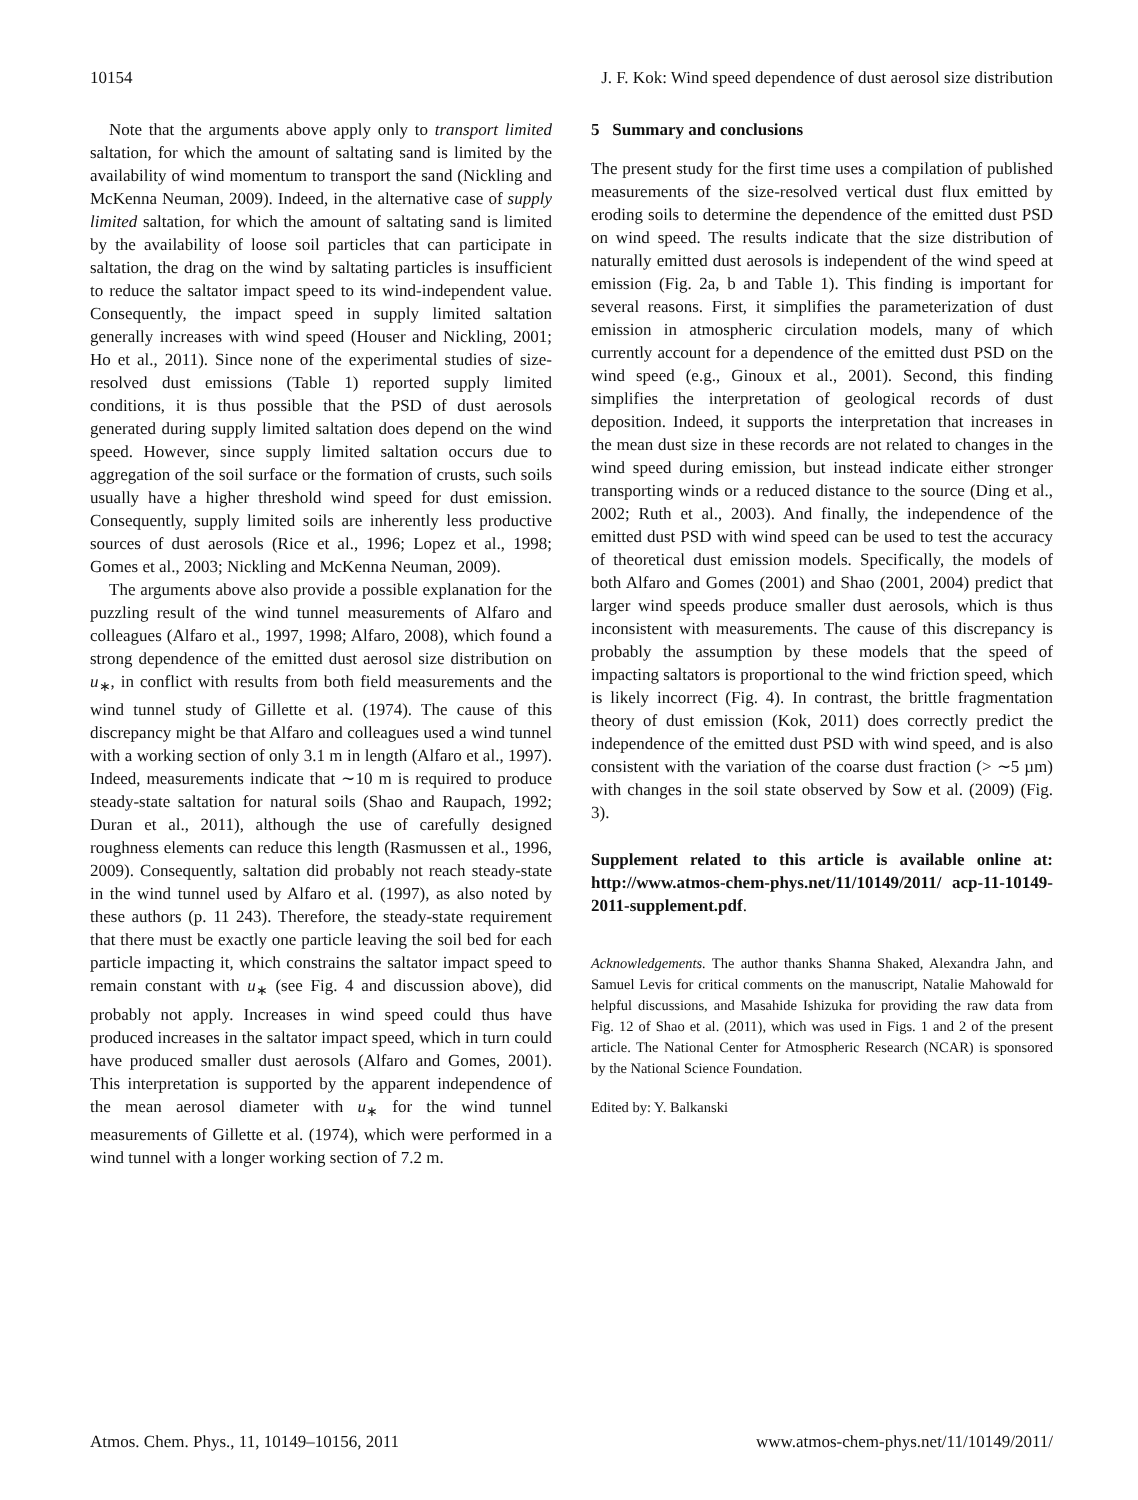10154 J. F. Kok: Wind speed dependence of dust aerosol size distribution
Note that the arguments above apply only to transport limited saltation, for which the amount of saltating sand is limited by the availability of wind momentum to transport the sand (Nickling and McKenna Neuman, 2009). Indeed, in the alternative case of supply limited saltation, for which the amount of saltating sand is limited by the availability of loose soil particles that can participate in saltation, the drag on the wind by saltating particles is insufficient to reduce the saltator impact speed to its wind-independent value. Consequently, the impact speed in supply limited saltation generally increases with wind speed (Houser and Nickling, 2001; Ho et al., 2011). Since none of the experimental studies of size-resolved dust emissions (Table 1) reported supply limited conditions, it is thus possible that the PSD of dust aerosols generated during supply limited saltation does depend on the wind speed. However, since supply limited saltation occurs due to aggregation of the soil surface or the formation of crusts, such soils usually have a higher threshold wind speed for dust emission. Consequently, supply limited soils are inherently less productive sources of dust aerosols (Rice et al., 1996; Lopez et al., 1998; Gomes et al., 2003; Nickling and McKenna Neuman, 2009).
The arguments above also provide a possible explanation for the puzzling result of the wind tunnel measurements of Alfaro and colleagues (Alfaro et al., 1997, 1998; Alfaro, 2008), which found a strong dependence of the emitted dust aerosol size distribution on u<sub>∗</sub>, in conflict with results from both field measurements and the wind tunnel study of Gillette et al. (1974). The cause of this discrepancy might be that Alfaro and colleagues used a wind tunnel with a working section of only 3.1 m in length (Alfaro et al., 1997). Indeed, measurements indicate that ∼10 m is required to produce steady-state saltation for natural soils (Shao and Raupach, 1992; Duran et al., 2011), although the use of carefully designed roughness elements can reduce this length (Rasmussen et al., 1996, 2009). Consequently, saltation did probably not reach steady-state in the wind tunnel used by Alfaro et al. (1997), as also noted by these authors (p. 11 243). Therefore, the steady-state requirement that there must be exactly one particle leaving the soil bed for each particle impacting it, which constrains the saltator impact speed to remain constant with u<sub>∗</sub> (see Fig. 4 and discussion above), did probably not apply. Increases in wind speed could thus have produced increases in the saltator impact speed, which in turn could have produced smaller dust aerosols (Alfaro and Gomes, 2001). This interpretation is supported by the apparent independence of the mean aerosol diameter with u<sub>∗</sub> for the wind tunnel measurements of Gillette et al. (1974), which were performed in a wind tunnel with a longer working section of 7.2 m.
5 Summary and conclusions
The present study for the first time uses a compilation of published measurements of the size-resolved vertical dust flux emitted by eroding soils to determine the dependence of the emitted dust PSD on wind speed. The results indicate that the size distribution of naturally emitted dust aerosols is independent of the wind speed at emission (Fig. 2a, b and Table 1). This finding is important for several reasons. First, it simplifies the parameterization of dust emission in atmospheric circulation models, many of which currently account for a dependence of the emitted dust PSD on the wind speed (e.g., Ginoux et al., 2001). Second, this finding simplifies the interpretation of geological records of dust deposition. Indeed, it supports the interpretation that increases in the mean dust size in these records are not related to changes in the wind speed during emission, but instead indicate either stronger transporting winds or a reduced distance to the source (Ding et al., 2002; Ruth et al., 2003). And finally, the independence of the emitted dust PSD with wind speed can be used to test the accuracy of theoretical dust emission models. Specifically, the models of both Alfaro and Gomes (2001) and Shao (2001, 2004) predict that larger wind speeds produce smaller dust aerosols, which is thus inconsistent with measurements. The cause of this discrepancy is probably the assumption by these models that the speed of impacting saltators is proportional to the wind friction speed, which is likely incorrect (Fig. 4). In contrast, the brittle fragmentation theory of dust emission (Kok, 2011) does correctly predict the independence of the emitted dust PSD with wind speed, and is also consistent with the variation of the coarse dust fraction (> ∼5 µm) with changes in the soil state observed by Sow et al. (2009) (Fig. 3).
Supplement related to this article is available online at: http://www.atmos-chem-phys.net/11/10149/2011/ acp-11-10149-2011-supplement.pdf.
Acknowledgements. The author thanks Shanna Shaked, Alexandra Jahn, and Samuel Levis for critical comments on the manuscript, Natalie Mahowald for helpful discussions, and Masahide Ishizuka for providing the raw data from Fig. 12 of Shao et al. (2011), which was used in Figs. 1 and 2 of the present article. The National Center for Atmospheric Research (NCAR) is sponsored by the National Science Foundation.
Edited by: Y. Balkanski
Atmos. Chem. Phys., 11, 10149–10156, 2011 www.atmos-chem-phys.net/11/10149/2011/